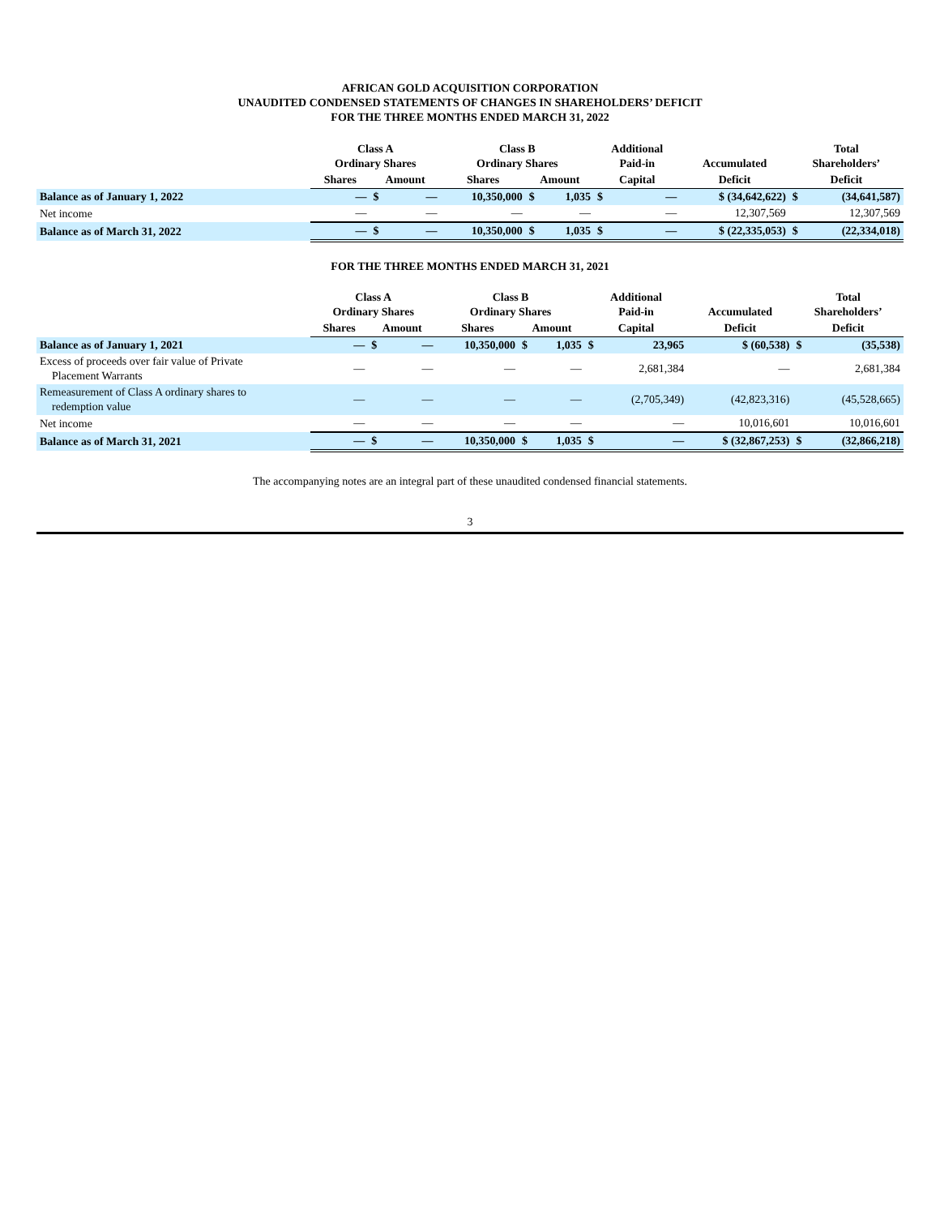AFRICAN GOLD ACQUISITION CORPORATION
UNAUDITED CONDENSED STATEMENTS OF CHANGES IN SHAREHOLDERS’ DEFICIT
FOR THE THREE MONTHS ENDED MARCH 31, 2022
| | Class A Ordinary Shares | | | Class B Ordinary Shares | | | Additional Paid-in | | Accumulated | Total Shareholders’ | |
| --- | --- | --- | --- | --- | --- | --- | --- | --- | --- | --- | --- |
| | Shares | Amount | | Shares | Amount | | Capital | | Deficit | Deficit | |
| Balance as of January 1, 2022 | — | $ | — | 10,350,000 | $ | 1,035 | $ | — | $ (34,642,622) | $ | (34,641,587) |
| Net income | — | | — | — | | — | | — | 12,307,569 | | 12,307,569 |
| Balance as of March 31, 2022 | — | $ | — | 10,350,000 | $ | 1,035 | $ | — | $ (22,335,053) | $ | (22,334,018) |
FOR THE THREE MONTHS ENDED MARCH 31, 2021
| | Class A Ordinary Shares | | | Class B Ordinary Shares | | | Additional Paid-in | | Accumulated | Total Shareholders’ | |
| --- | --- | --- | --- | --- | --- | --- | --- | --- | --- | --- | --- |
| | Shares | Amount | | Shares | Amount | | Capital | | Deficit | Deficit | |
| Balance as of January 1, 2021 | — | $ | — | 10,350,000 | $ | 1,035 | $ | 23,965 | $ (60,538) | $ | (35,538) |
| Excess of proceeds over fair value of Private Placement Warrants | — | | — | — | | — | | 2,681,384 | — | | 2,681,384 |
| Remeasurement of Class A ordinary shares to redemption value | — | | — | — | | — | | (2,705,349) | (42,823,316) | | (45,528,665) |
| Net income | — | | — | — | | — | | — | 10,016,601 | | 10,016,601 |
| Balance as of March 31, 2021 | — | $ | — | 10,350,000 | $ | 1,035 | $ | — | $ (32,867,253) | $ | (32,866,218) |
The accompanying notes are an integral part of these unaudited condensed financial statements.
3